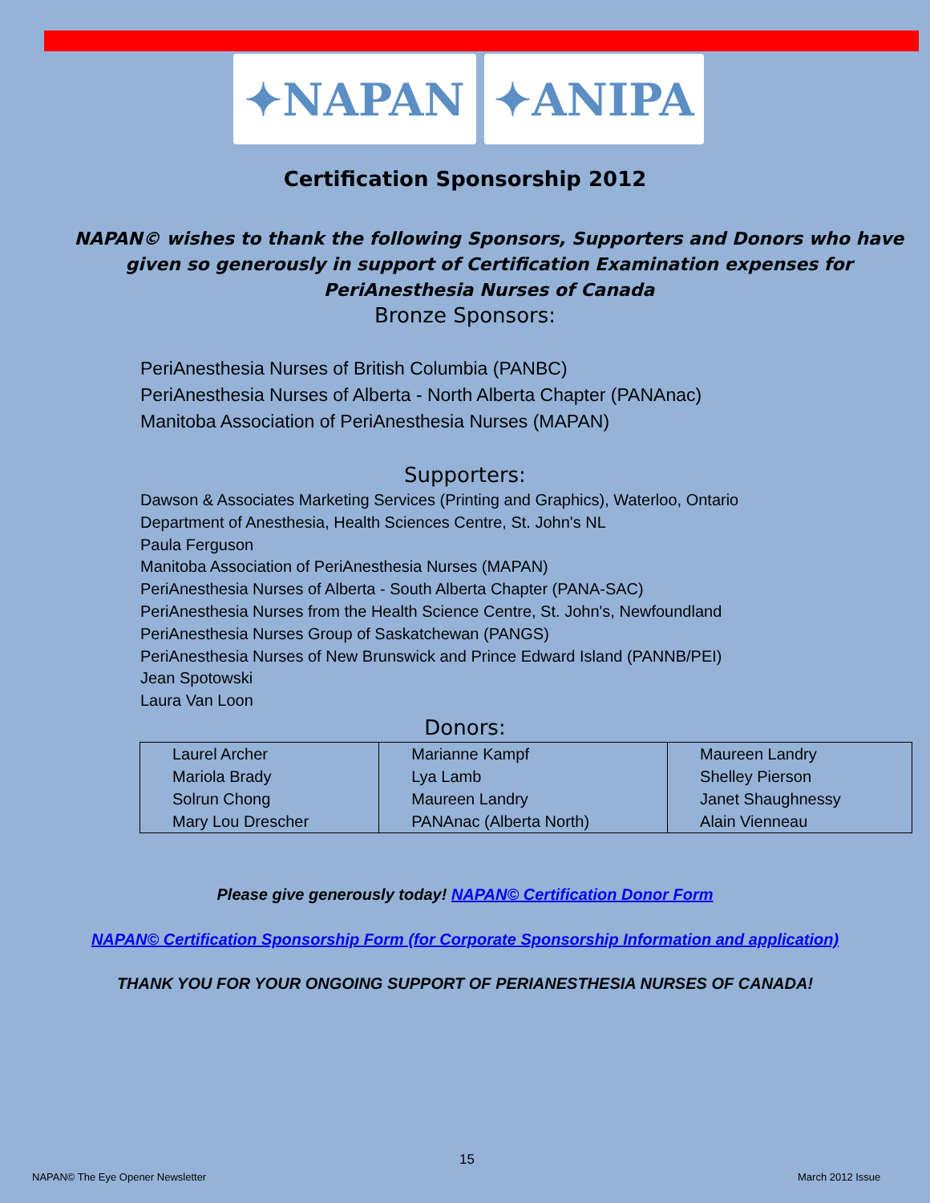✦NAPAN ✦ANIPA
Certification Sponsorship 2012
NAPAN© wishes to thank the following Sponsors, Supporters and Donors who have given so generously in support of Certification Examination expenses for PeriAnesthesia Nurses of Canada
Bronze Sponsors:
PeriAnesthesia Nurses of British Columbia (PANBC)
PeriAnesthesia Nurses of Alberta - North Alberta Chapter (PANAnac)
Manitoba Association of PeriAnesthesia Nurses (MAPAN)
Supporters:
Dawson & Associates Marketing Services (Printing and Graphics), Waterloo, Ontario
Department of Anesthesia, Health Sciences Centre, St. John's NL
Paula Ferguson
Manitoba Association of PeriAnesthesia Nurses (MAPAN)
PeriAnesthesia Nurses of Alberta - South Alberta Chapter (PANA-SAC)
PeriAnesthesia Nurses from the Health Science Centre, St. John's, Newfoundland
PeriAnesthesia Nurses Group of Saskatchewan (PANGS)
PeriAnesthesia Nurses of New Brunswick and Prince Edward Island (PANNB/PEI)
Jean Spotowski
Laura Van Loon
Donors:
| Laurel Archer | Marianne Kampf | Maureen Landry |
| Mariola Brady | Lya Lamb | Shelley Pierson |
| Solrun Chong | Maureen Landry | Janet Shaughnessy |
| Mary Lou Drescher | PANAnac (Alberta North) | Alain Vienneau |
Please give generously today! NAPAN© Certification Donor Form
NAPAN© Certification Sponsorship Form (for Corporate Sponsorship Information and application)
THANK YOU FOR YOUR ONGOING SUPPORT OF PERIANESTHESIA NURSES OF CANADA!
15
NAPAN© The Eye Opener Newsletter
March 2012 Issue